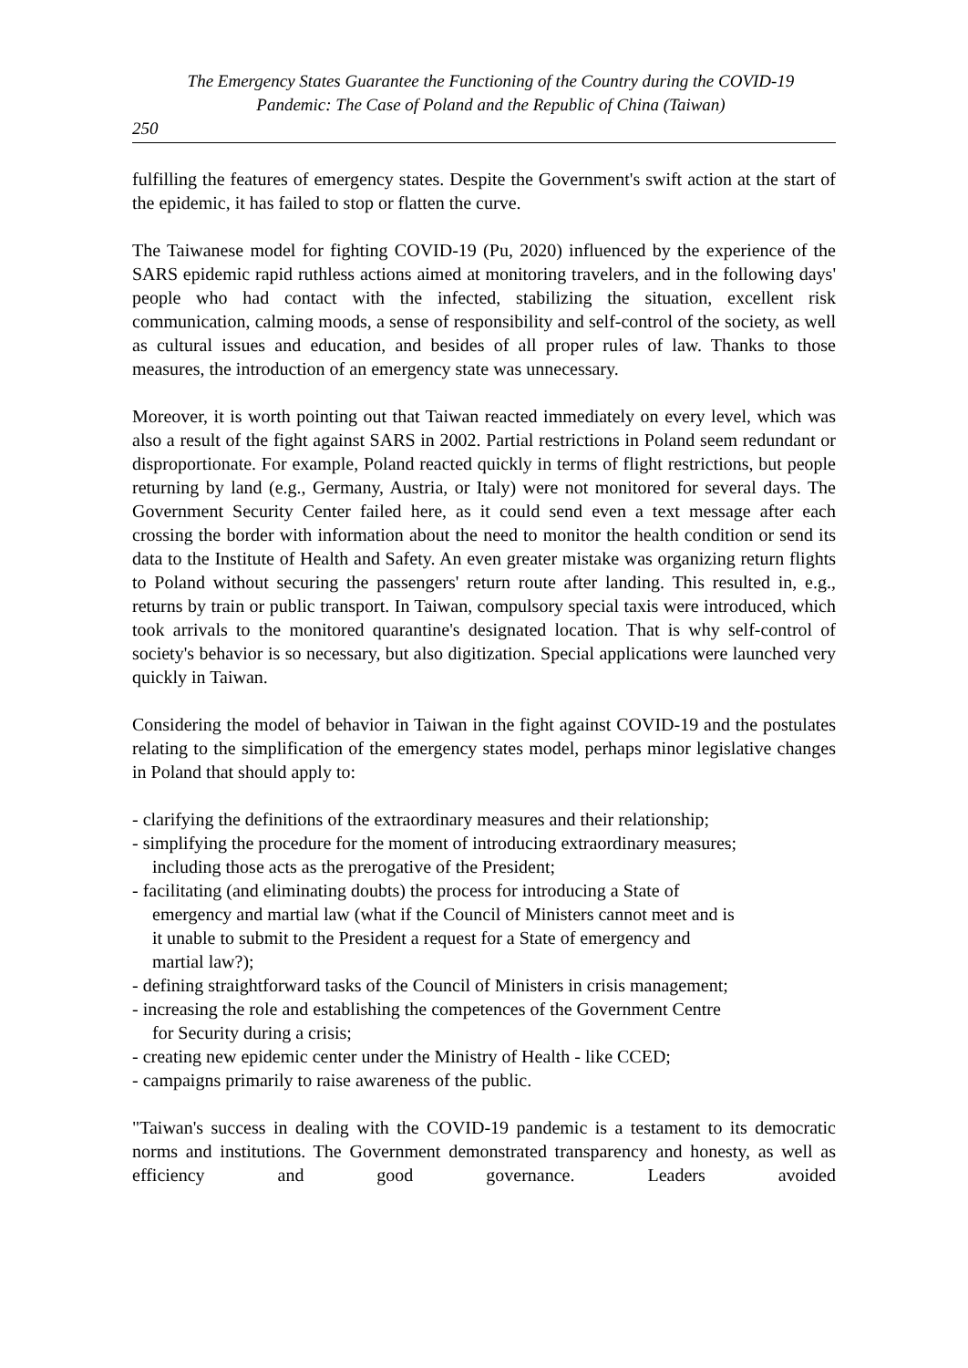The Emergency States Guarantee the Functioning of the Country during the COVID-19
Pandemic: The Case of Poland and the Republic of China (Taiwan)
250
fulfilling the features of emergency states. Despite the Government's swift action at the start of the epidemic, it has failed to stop or flatten the curve.
The Taiwanese model for fighting COVID-19 (Pu, 2020) influenced by the experience of the SARS epidemic rapid ruthless actions aimed at monitoring travelers, and in the following days' people who had contact with the infected, stabilizing the situation, excellent risk communication, calming moods, a sense of responsibility and self-control of the society, as well as cultural issues and education, and besides of all proper rules of law. Thanks to those measures, the introduction of an emergency state was unnecessary.
Moreover, it is worth pointing out that Taiwan reacted immediately on every level, which was also a result of the fight against SARS in 2002. Partial restrictions in Poland seem redundant or disproportionate. For example, Poland reacted quickly in terms of flight restrictions, but people returning by land (e.g., Germany, Austria, or Italy) were not monitored for several days. The Government Security Center failed here, as it could send even a text message after each crossing the border with information about the need to monitor the health condition or send its data to the Institute of Health and Safety. An even greater mistake was organizing return flights to Poland without securing the passengers' return route after landing. This resulted in, e.g., returns by train or public transport. In Taiwan, compulsory special taxis were introduced, which took arrivals to the monitored quarantine's designated location. That is why self-control of society's behavior is so necessary, but also digitization. Special applications were launched very quickly in Taiwan.
Considering the model of behavior in Taiwan in the fight against COVID-19 and the postulates relating to the simplification of the emergency states model, perhaps minor legislative changes in Poland that should apply to:
- clarifying the definitions of the extraordinary measures and their relationship;
- simplifying the procedure for the moment of introducing extraordinary measures;
including those acts as the prerogative of the President;
- facilitating (and eliminating doubts) the process for introducing a State of
emergency and martial law (what if the Council of Ministers cannot meet and is
it unable to submit to the President a request for a State of emergency and
martial law?);
- defining straightforward tasks of the Council of Ministers in crisis management;
- increasing the role and establishing the competences of the Government Centre
for Security during a crisis;
- creating new epidemic center under the Ministry of Health - like CCED;
- campaigns primarily to raise awareness of the public.
"Taiwan's success in dealing with the COVID-19 pandemic is a testament to its democratic norms and institutions. The Government demonstrated transparency and honesty, as well as efficiency and good governance. Leaders avoided